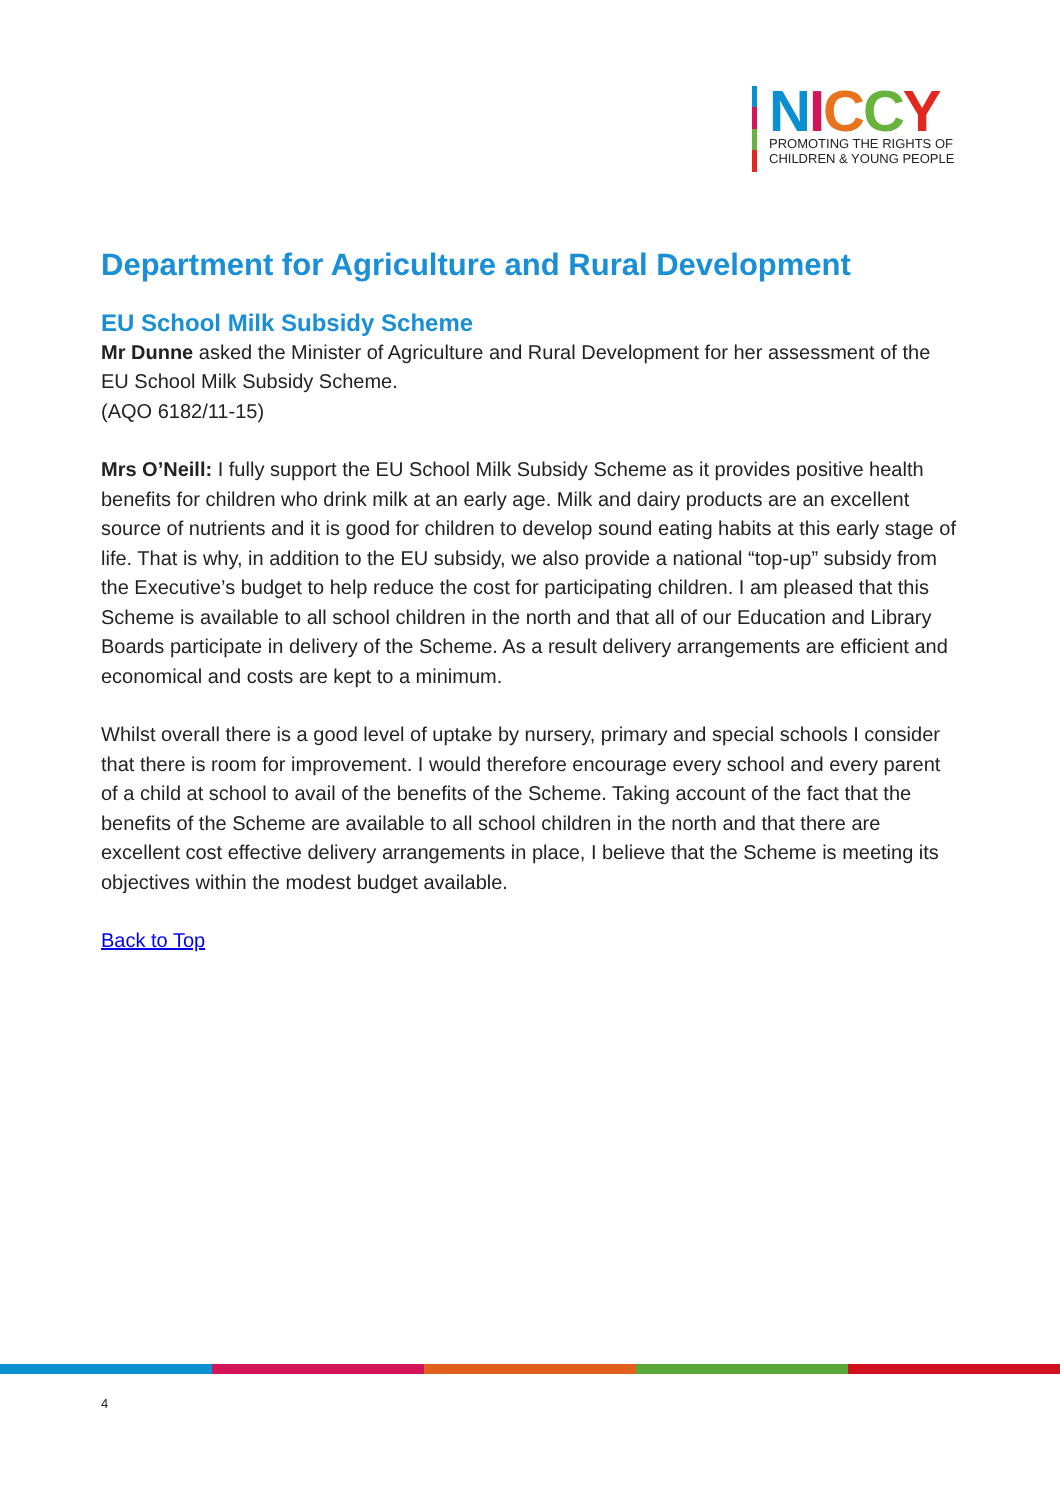NICCY
PROMOTING THE RIGHTS OF
CHILDREN & YOUNG PEOPLE
Department for Agriculture and Rural Development
EU School Milk Subsidy Scheme
Mr Dunne asked the Minister of Agriculture and Rural Development for her assessment of the EU School Milk Subsidy Scheme.
(AQO 6182/11-15)
Mrs O’Neill: I fully support the EU School Milk Subsidy Scheme as it provides positive health benefits for children who drink milk at an early age. Milk and dairy products are an excellent source of nutrients and it is good for children to develop sound eating habits at this early stage of life. That is why, in addition to the EU subsidy, we also provide a national “top-up” subsidy from the Executive’s budget to help reduce the cost for participating children. I am pleased that this Scheme is available to all school children in the north and that all of our Education and Library Boards participate in delivery of the Scheme. As a result delivery arrangements are efficient and economical and costs are kept to a minimum.
Whilst overall there is a good level of uptake by nursery, primary and special schools I consider that there is room for improvement. I would therefore encourage every school and every parent of a child at school to avail of the benefits of the Scheme. Taking account of the fact that the benefits of the Scheme are available to all school children in the north and that there are excellent cost effective delivery arrangements in place, I believe that the Scheme is meeting its objectives within the modest budget available.
Back to Top
4